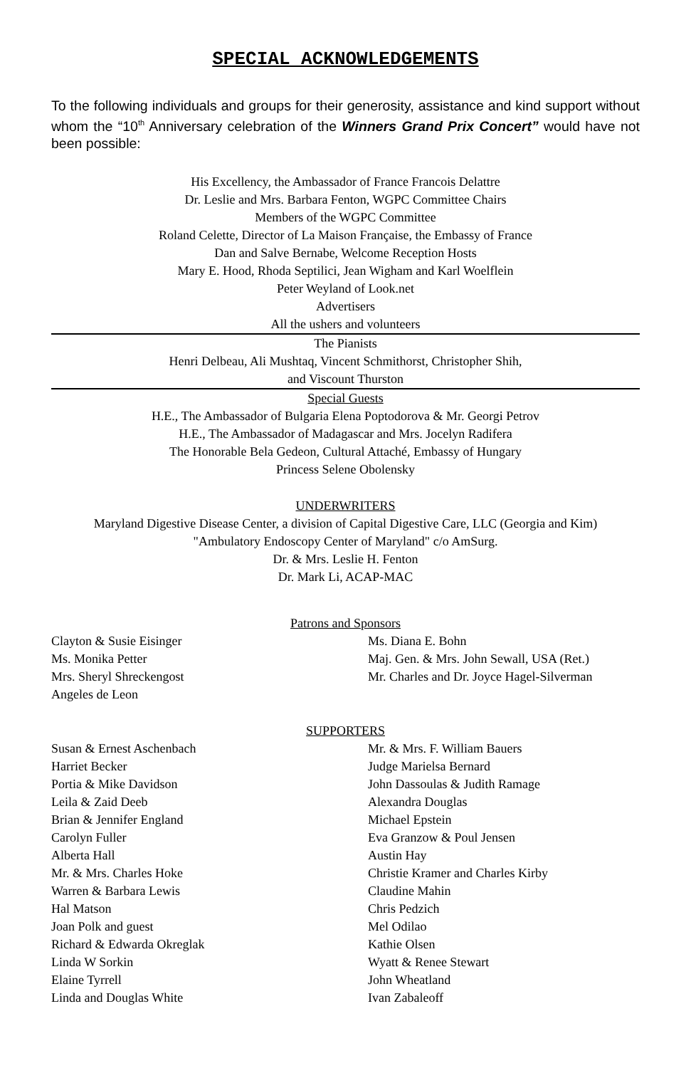SPECIAL ACKNOWLEDGEMENTS
To the following individuals and groups for their generosity, assistance and kind support without whom the “10<sup>th</sup> Anniversary celebration of the Winners Grand Prix Concert” would have not been possible:
His Excellency, the Ambassador of France Francois Delattre
Dr. Leslie and Mrs. Barbara Fenton, WGPC Committee Chairs
Members of the WGPC Committee
Roland Celette, Director of La Maison Française, the Embassy of France
Dan and Salve Bernabe, Welcome Reception Hosts
Mary E. Hood, Rhoda Septilici, Jean Wigham and Karl Woelflein
Peter Weyland of Look.net
Advertisers
All the ushers and volunteers
The Pianists
Henri Delbeau, Ali Mushtaq, Vincent Schmithorst, Christopher Shih,
and Viscount Thurston
Special Guests
H.E., The Ambassador of Bulgaria Elena Poptodorova & Mr. Georgi Petrov
H.E., The Ambassador of Madagascar and Mrs. Jocelyn Radifera
The Honorable Bela Gedeon, Cultural Attaché, Embassy of Hungary
Princess Selene Obolensky
UNDERWRITERS
Maryland Digestive Disease Center, a division of Capital Digestive Care, LLC (Georgia and Kim)
"Ambulatory Endoscopy Center of Maryland" c/o AmSurg.
Dr. & Mrs. Leslie H. Fenton
Dr. Mark Li, ACAP-MAC
Patrons and Sponsors
Clayton & Susie Eisinger
Ms. Monika Petter
Mrs. Sheryl Shreckengost
Angeles de Leon
Ms. Diana E. Bohn
Maj. Gen. & Mrs. John Sewall, USA (Ret.)
Mr. Charles and Dr. Joyce Hagel-Silverman
SUPPORTERS
Susan & Ernest Aschenbach
Harriet Becker
Portia & Mike Davidson
Leila & Zaid Deeb
Brian & Jennifer England
Carolyn Fuller
Alberta Hall
Mr. & Mrs. Charles Hoke
Warren & Barbara Lewis
Hal Matson
Joan Polk and guest
Richard & Edwarda Okreglak
Linda W Sorkin
Elaine Tyrrell
Linda and Douglas White
Mr. & Mrs. F. William Bauers
Judge Marielsa Bernard
John Dassoulas & Judith Ramage
Alexandra Douglas
Michael Epstein
Eva Granzow & Poul Jensen
Austin Hay
Christie Kramer and Charles Kirby
Claudine Mahin
Chris Pedzich
Mel Odilao
Kathie Olsen
Wyatt & Renee Stewart
John Wheatland
Ivan Zabaleoff